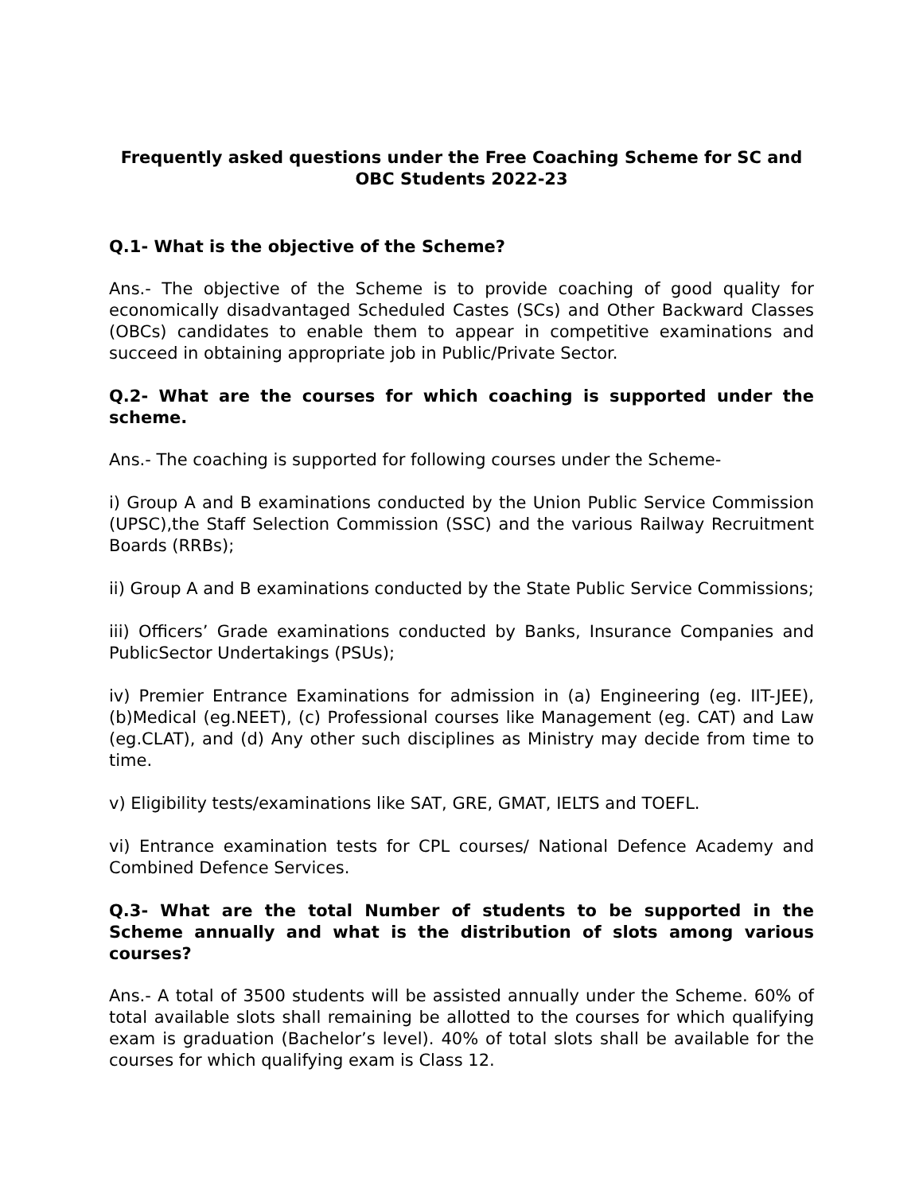Frequently asked questions under the Free Coaching Scheme for SC and OBC Students 2022-23
Q.1- What is the objective of the Scheme?
Ans.- The objective of the Scheme is to provide coaching of good quality for economically disadvantaged Scheduled Castes (SCs) and Other Backward Classes (OBCs) candidates to enable them to appear in competitive examinations and succeed in obtaining appropriate job in Public/Private Sector.
Q.2- What are the courses for which coaching is supported under the scheme.
Ans.- The coaching is supported for following courses under the Scheme-
i) Group A and B examinations conducted by the Union Public Service Commission (UPSC),the Staff Selection Commission (SSC) and the various Railway Recruitment Boards (RRBs);
ii) Group A and B examinations conducted by the State Public Service Commissions;
iii) Officers’ Grade examinations conducted by Banks, Insurance Companies and PublicSector Undertakings (PSUs);
iv) Premier Entrance Examinations for admission in (a) Engineering (eg. IIT-JEE), (b)Medical (eg.NEET), (c) Professional courses like Management (eg. CAT) and Law (eg.CLAT), and (d) Any other such disciplines as Ministry may decide from time to time.
v) Eligibility tests/examinations like SAT, GRE, GMAT, IELTS and TOEFL.
vi) Entrance examination tests for CPL courses/ National Defence Academy and Combined Defence Services.
Q.3- What are the total Number of students to be supported in the Scheme annually and what is the distribution of slots among various courses?
Ans.- A total of 3500 students will be assisted annually under the Scheme. 60% of total available slots shall remaining be allotted to the courses for which qualifying exam is graduation (Bachelor’s level). 40% of total slots shall be available for the courses for which qualifying exam is Class 12.